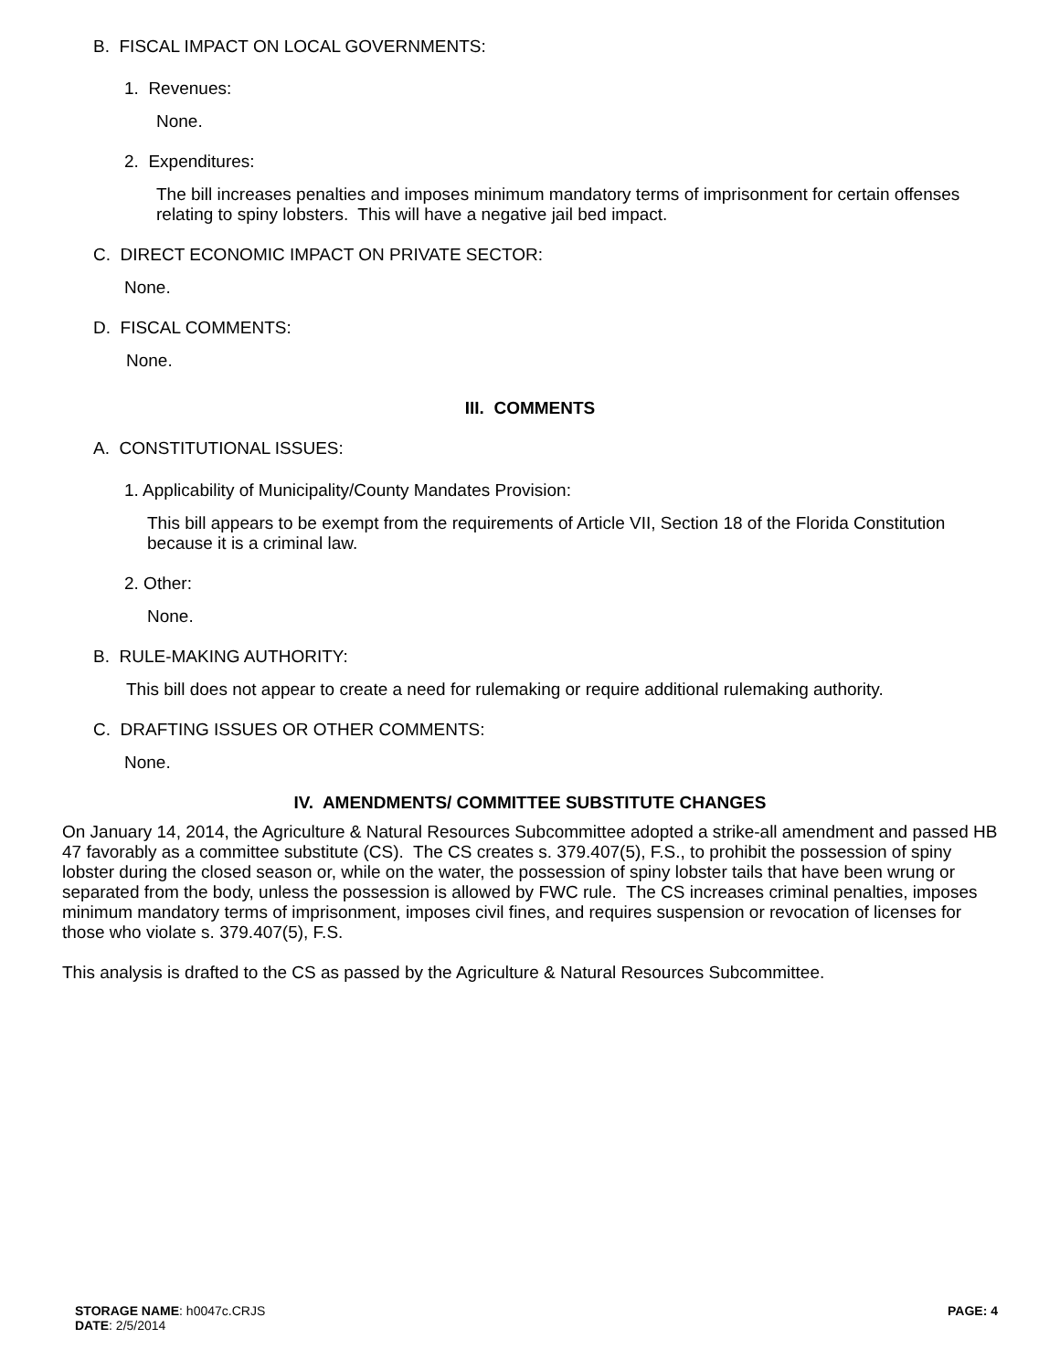B. FISCAL IMPACT ON LOCAL GOVERNMENTS:
1. Revenues:
None.
2. Expenditures:
The bill increases penalties and imposes minimum mandatory terms of imprisonment for certain offenses relating to spiny lobsters. This will have a negative jail bed impact.
C. DIRECT ECONOMIC IMPACT ON PRIVATE SECTOR:
None.
D. FISCAL COMMENTS:
None.
III. COMMENTS
A. CONSTITUTIONAL ISSUES:
1. Applicability of Municipality/County Mandates Provision:
This bill appears to be exempt from the requirements of Article VII, Section 18 of the Florida Constitution because it is a criminal law.
2. Other:
None.
B. RULE-MAKING AUTHORITY:
This bill does not appear to create a need for rulemaking or require additional rulemaking authority.
C. DRAFTING ISSUES OR OTHER COMMENTS:
None.
IV. AMENDMENTS/ COMMITTEE SUBSTITUTE CHANGES
On January 14, 2014, the Agriculture & Natural Resources Subcommittee adopted a strike-all amendment and passed HB 47 favorably as a committee substitute (CS). The CS creates s. 379.407(5), F.S., to prohibit the possession of spiny lobster during the closed season or, while on the water, the possession of spiny lobster tails that have been wrung or separated from the body, unless the possession is allowed by FWC rule. The CS increases criminal penalties, imposes minimum mandatory terms of imprisonment, imposes civil fines, and requires suspension or revocation of licenses for those who violate s. 379.407(5), F.S.
This analysis is drafted to the CS as passed by the Agriculture & Natural Resources Subcommittee.
STORAGE NAME: h0047c.CRJS
PAGE: 4
DATE: 2/5/2014